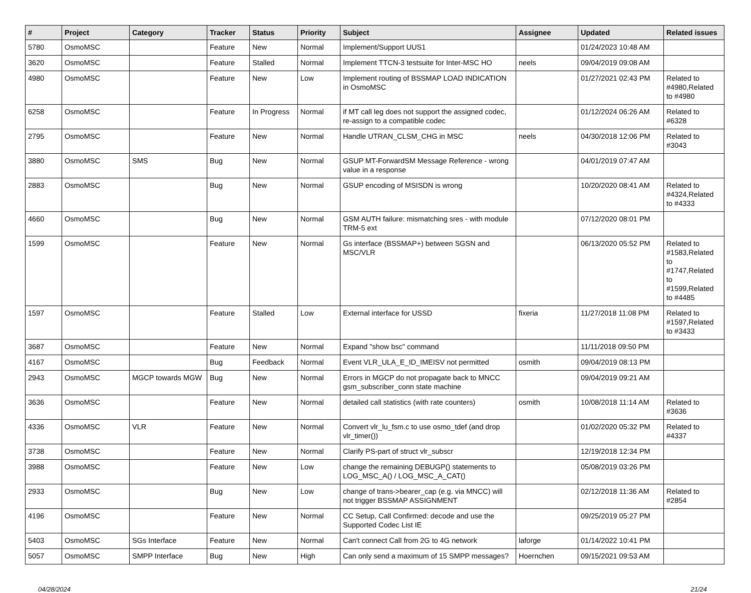| # | Project | Category | Tracker | Status | Priority | Subject | Assignee | Updated | Related issues |
| --- | --- | --- | --- | --- | --- | --- | --- | --- | --- |
| 5780 | OsmoMSC | | Feature | New | Normal | Implement/Support UUS1 | | 01/24/2023 10:48 AM | |
| 3620 | OsmoMSC | | Feature | Stalled | Normal | Implement TTCN-3 testsuite for Inter-MSC HO | neels | 09/04/2019 09:08 AM | |
| 4980 | OsmoMSC | | Feature | New | Low | Implement routing of BSSMAP LOAD INDICATION in OsmoMSC | | 01/27/2021 02:43 PM | Related to #4980,Related to #4980 |
| 6258 | OsmoMSC | | Feature | In Progress | Normal | if MT call leg does not support the assigned codec, re-assign to a compatible codec | | 01/12/2024 06:26 AM | Related to #6328 |
| 2795 | OsmoMSC | | Feature | New | Normal | Handle UTRAN_CLSM_CHG in MSC | neels | 04/30/2018 12:06 PM | Related to #3043 |
| 3880 | OsmoMSC | SMS | Bug | New | Normal | GSUP MT-ForwardSM Message Reference - wrong value in a response | | 04/01/2019 07:47 AM | |
| 2883 | OsmoMSC | | Bug | New | Normal | GSUP encoding of MSISDN is wrong | | 10/20/2020 08:41 AM | Related to #4324,Related to #4333 |
| 4660 | OsmoMSC | | Bug | New | Normal | GSM AUTH failure: mismatching sres - with module TRM-5 ext | | 07/12/2020 08:01 PM | |
| 1599 | OsmoMSC | | Feature | New | Normal | Gs interface (BSSMAP+) between SGSN and MSC/VLR | | 06/13/2020 05:52 PM | Related to #1583,Related to #1747,Related to #1599,Related to #4485 |
| 1597 | OsmoMSC | | Feature | Stalled | Low | External interface for USSD | fixeria | 11/27/2018 11:08 PM | Related to #1597,Related to #3433 |
| 3687 | OsmoMSC | | Feature | New | Normal | Expand "show bsc" command | | 11/11/2018 09:50 PM | |
| 4167 | OsmoMSC | | Bug | Feedback | Normal | Event VLR_ULA_E_ID_IMEISV not permitted | osmith | 09/04/2019 08:13 PM | |
| 2943 | OsmoMSC | MGCP towards MGW | Bug | New | Normal | Errors in MGCP do not propagate back to MNCC gsm_subscriber_conn state machine | | 09/04/2019 09:21 AM | |
| 3636 | OsmoMSC | | Feature | New | Normal | detailed call statistics (with rate counters) | osmith | 10/08/2018 11:14 AM | Related to #3636 |
| 4336 | OsmoMSC | VLR | Feature | New | Normal | Convert vlr_lu_fsm.c to use osmo_tdef (and drop vlr_timer()) | | 01/02/2020 05:32 PM | Related to #4337 |
| 3738 | OsmoMSC | | Feature | New | Normal | Clarify PS-part of struct vlr_subscr | | 12/19/2018 12:34 PM | |
| 3988 | OsmoMSC | | Feature | New | Low | change the remaining DEBUGP() statements to LOG_MSC_A() / LOG_MSC_A_CAT() | | 05/08/2019 03:26 PM | |
| 2933 | OsmoMSC | | Bug | New | Low | change of trans->bearer_cap (e.g. via MNCC) will not trigger BSSMAP ASSIGNMENT | | 02/12/2018 11:36 AM | Related to #2854 |
| 4196 | OsmoMSC | | Feature | New | Normal | CC Setup, Call Confirmed: decode and use the Supported Codec List IE | | 09/25/2019 05:27 PM | |
| 5403 | OsmoMSC | SGs Interface | Feature | New | Normal | Can't connect Call from 2G to 4G network | laforge | 01/14/2022 10:41 PM | |
| 5057 | OsmoMSC | SMPP Interface | Bug | New | High | Can only send a maximum of 15 SMPP messages? | Hoernchen | 09/15/2021 09:53 AM | |
04/28/2024 21/24